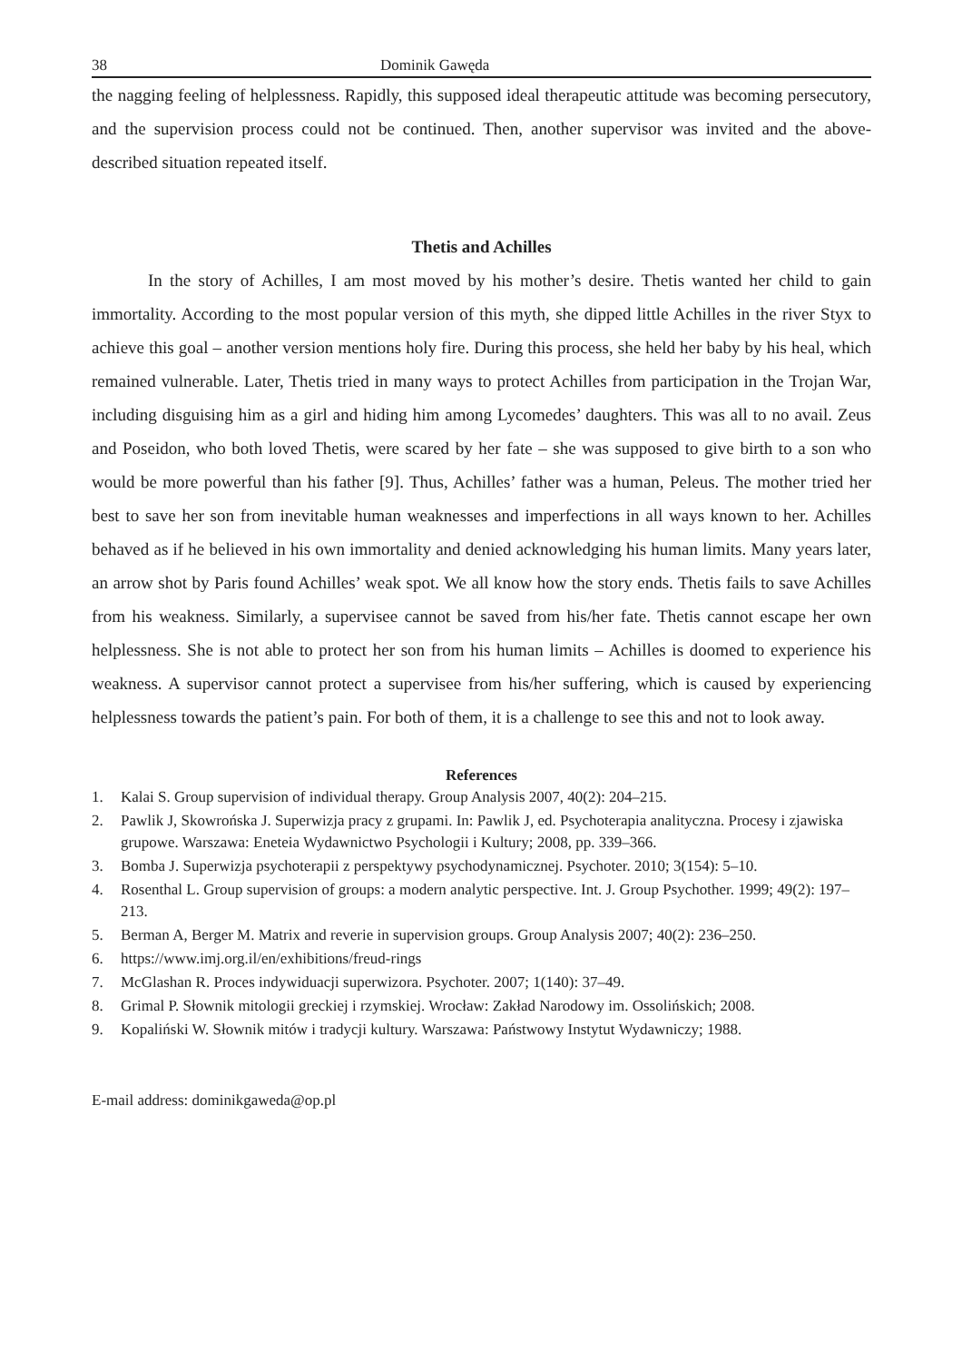38 Dominik Gawęda
the nagging feeling of helplessness. Rapidly, this supposed ideal therapeutic attitude was becoming persecutory, and the supervision process could not be continued. Then, another supervisor was invited and the above-described situation repeated itself.
Thetis and Achilles
In the story of Achilles, I am most moved by his mother’s desire. Thetis wanted her child to gain immortality. According to the most popular version of this myth, she dipped little Achilles in the river Styx to achieve this goal – another version mentions holy fire. During this process, she held her baby by his heal, which remained vulnerable. Later, Thetis tried in many ways to protect Achilles from participation in the Trojan War, including disguising him as a girl and hiding him among Lycomedes’ daughters. This was all to no avail. Zeus and Poseidon, who both loved Thetis, were scared by her fate – she was supposed to give birth to a son who would be more powerful than his father [9]. Thus, Achilles’ father was a human, Peleus. The mother tried her best to save her son from inevitable human weaknesses and imperfections in all ways known to her. Achilles behaved as if he believed in his own immortality and denied acknowledging his human limits. Many years later, an arrow shot by Paris found Achilles’ weak spot. We all know how the story ends. Thetis fails to save Achilles from his weakness. Similarly, a supervisee cannot be saved from his/her fate. Thetis cannot escape her own helplessness. She is not able to protect her son from his human limits – Achilles is doomed to experience his weakness. A supervisor cannot protect a supervisee from his/her suffering, which is caused by experiencing helplessness towards the patient’s pain. For both of them, it is a challenge to see this and not to look away.
References
1. Kalai S. Group supervision of individual therapy. Group Analysis 2007, 40(2): 204–215.
2. Pawlik J, Skowrońska J. Superwizja pracy z grupami. In: Pawlik J, ed. Psychoterapia analityczna. Procesy i zjawiska grupowe. Warszawa: Eneteia Wydawnictwo Psychologii i Kultury; 2008, pp. 339–366.
3. Bomba J. Superwizja psychoterapii z perspektywy psychodynamicznej. Psychoter. 2010; 3(154): 5–10.
4. Rosenthal L. Group supervision of groups: a modern analytic perspective. Int. J. Group Psychother. 1999; 49(2): 197–213.
5. Berman A, Berger M. Matrix and reverie in supervision groups. Group Analysis 2007; 40(2): 236–250.
6. https://www.imj.org.il/en/exhibitions/freud-rings
7. McGlashan R. Proces indywiduacji superwizora. Psychoter. 2007; 1(140): 37–49.
8. Grimal P. Słownik mitologii greckiej i rzymskiej. Wrocław: Zakład Narodowy im. Ossolińskich; 2008.
9. Kopaliński W. Słownik mitów i tradycji kultury. Warszawa: Państwowy Instytut Wydawniczy; 1988.
E-mail address: dominikgaweda@op.pl